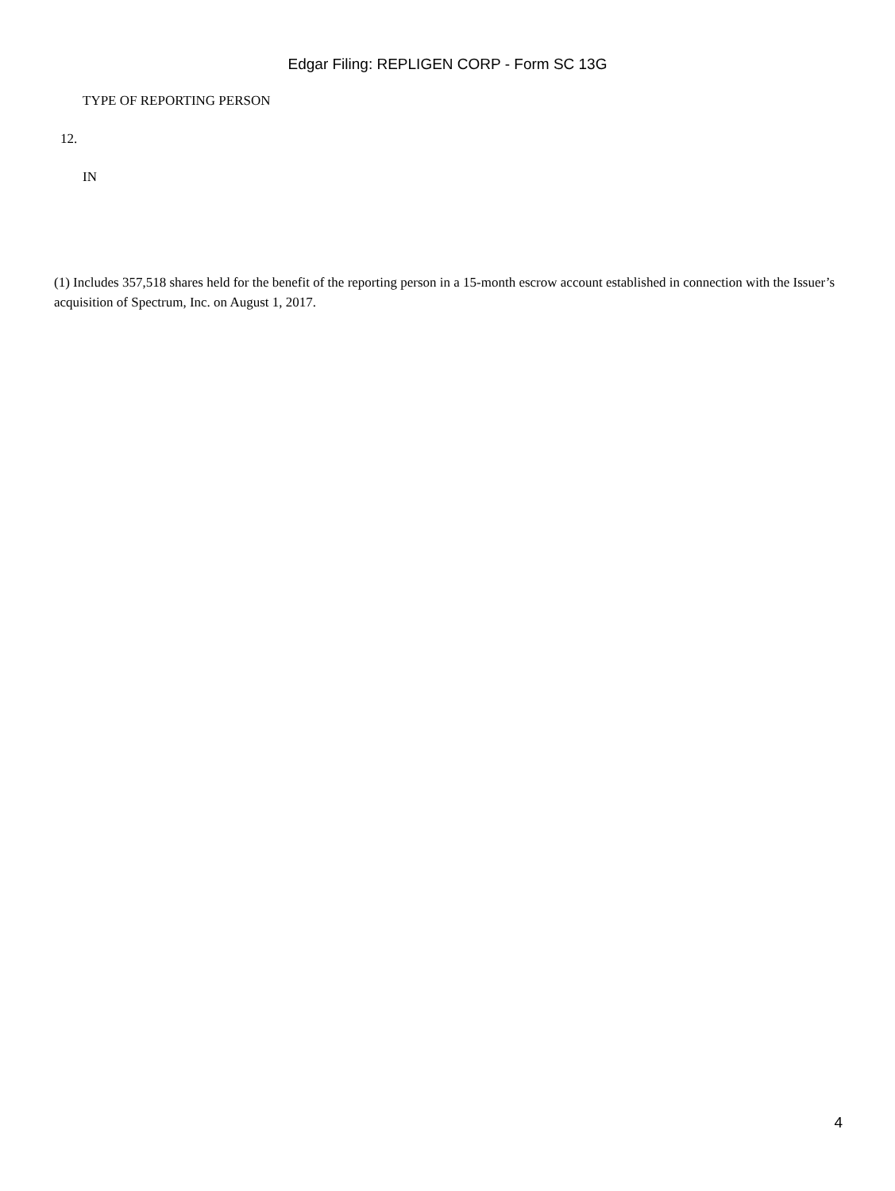Edgar Filing: REPLIGEN CORP - Form SC 13G
TYPE OF REPORTING PERSON
12.
IN
(1) Includes 357,518 shares held for the benefit of the reporting person in a 15-month escrow account established in connection with the Issuer’s acquisition of Spectrum, Inc. on August 1, 2017.
4